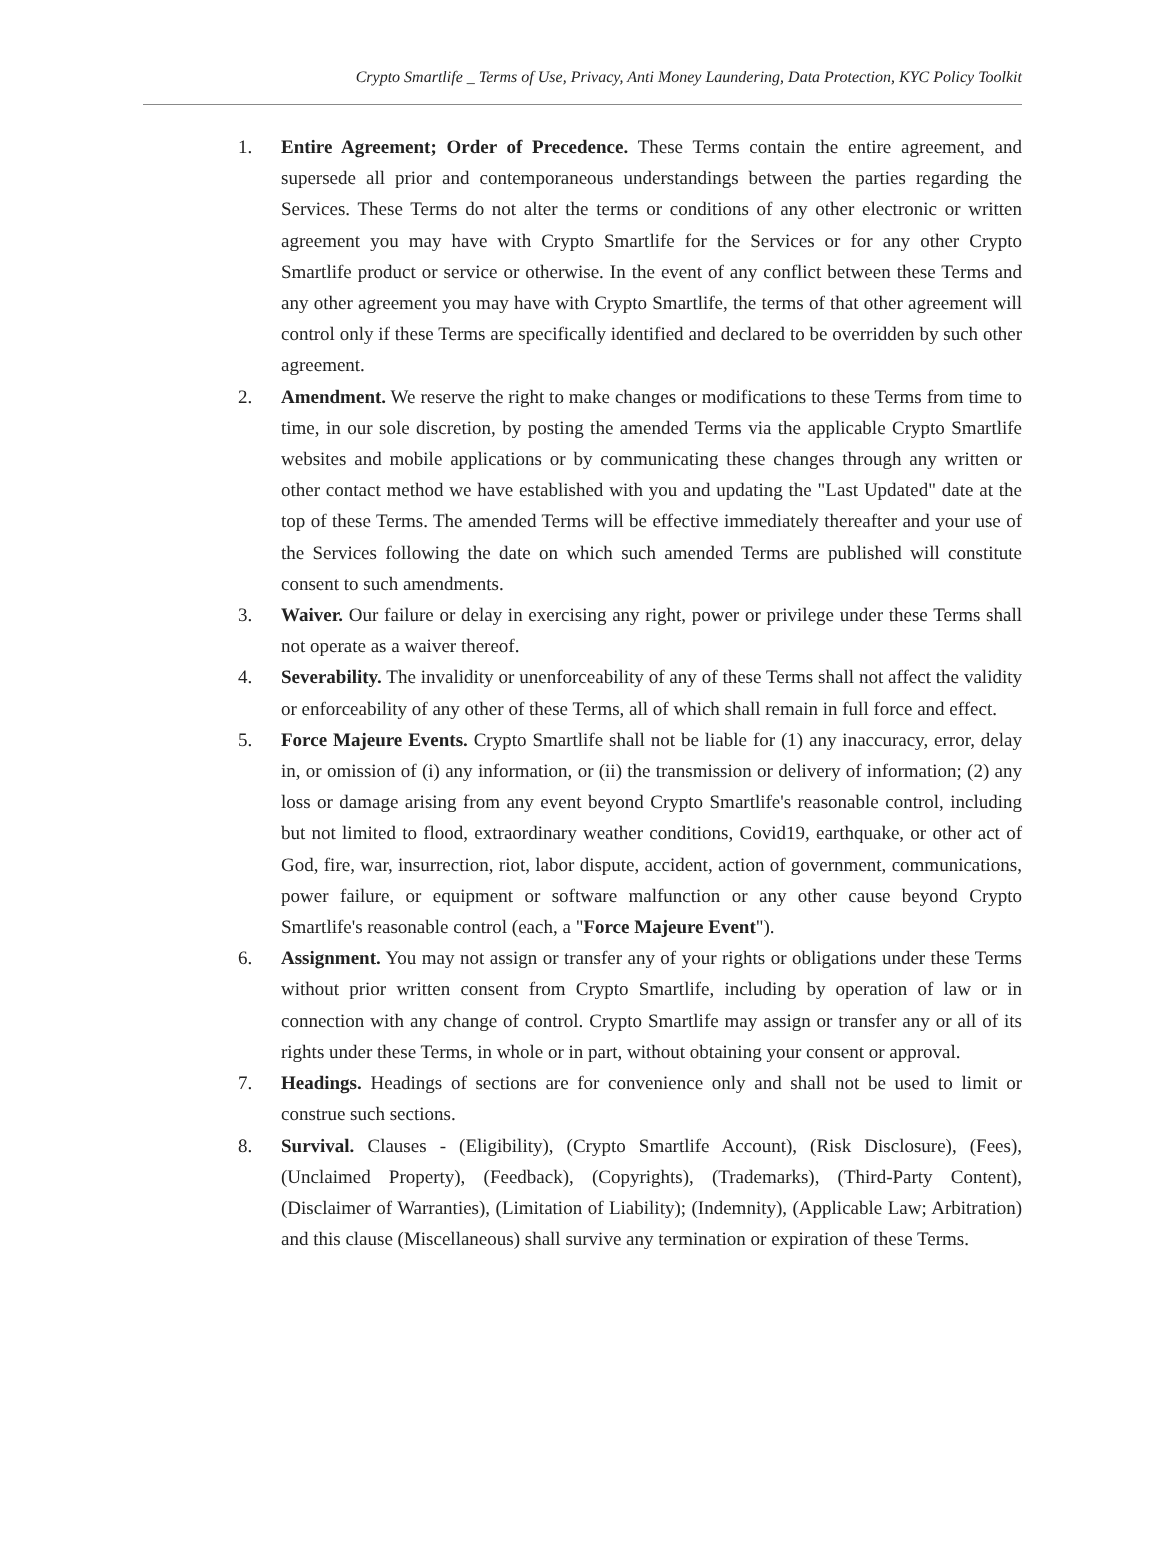Crypto Smartlife _ Terms of Use, Privacy, Anti Money Laundering, Data Protection, KYC Policy Toolkit
1. Entire Agreement; Order of Precedence. These Terms contain the entire agreement, and supersede all prior and contemporaneous understandings between the parties regarding the Services. These Terms do not alter the terms or conditions of any other electronic or written agreement you may have with Crypto Smartlife for the Services or for any other Crypto Smartlife product or service or otherwise. In the event of any conflict between these Terms and any other agreement you may have with Crypto Smartlife, the terms of that other agreement will control only if these Terms are specifically identified and declared to be overridden by such other agreement.
2. Amendment. We reserve the right to make changes or modifications to these Terms from time to time, in our sole discretion, by posting the amended Terms via the applicable Crypto Smartlife websites and mobile applications or by communicating these changes through any written or other contact method we have established with you and updating the "Last Updated" date at the top of these Terms. The amended Terms will be effective immediately thereafter and your use of the Services following the date on which such amended Terms are published will constitute consent to such amendments.
3. Waiver. Our failure or delay in exercising any right, power or privilege under these Terms shall not operate as a waiver thereof.
4. Severability. The invalidity or unenforceability of any of these Terms shall not affect the validity or enforceability of any other of these Terms, all of which shall remain in full force and effect.
5. Force Majeure Events. Crypto Smartlife shall not be liable for (1) any inaccuracy, error, delay in, or omission of (i) any information, or (ii) the transmission or delivery of information; (2) any loss or damage arising from any event beyond Crypto Smartlife's reasonable control, including but not limited to flood, extraordinary weather conditions, Covid19, earthquake, or other act of God, fire, war, insurrection, riot, labor dispute, accident, action of government, communications, power failure, or equipment or software malfunction or any other cause beyond Crypto Smartlife's reasonable control (each, a "Force Majeure Event").
6. Assignment. You may not assign or transfer any of your rights or obligations under these Terms without prior written consent from Crypto Smartlife, including by operation of law or in connection with any change of control. Crypto Smartlife may assign or transfer any or all of its rights under these Terms, in whole or in part, without obtaining your consent or approval.
7. Headings. Headings of sections are for convenience only and shall not be used to limit or construe such sections.
8. Survival. Clauses - (Eligibility), (Crypto Smartlife Account), (Risk Disclosure), (Fees), (Unclaimed Property), (Feedback), (Copyrights), (Trademarks), (Third-Party Content), (Disclaimer of Warranties), (Limitation of Liability); (Indemnity), (Applicable Law; Arbitration) and this clause (Miscellaneous) shall survive any termination or expiration of these Terms.